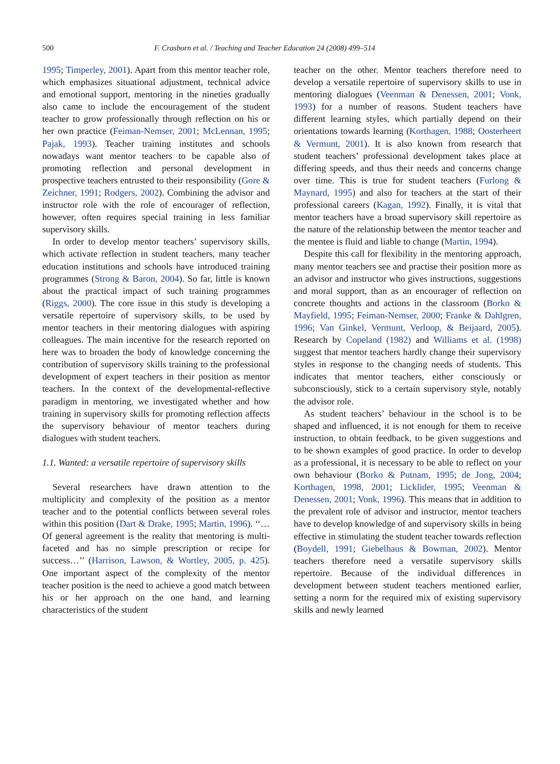500 F. Crasborn et al. / Teaching and Teacher Education 24 (2008) 499–514
1995; Timperley, 2001). Apart from this mentor teacher role, which emphasizes situational adjustment, technical advice and emotional support, mentoring in the nineties gradually also came to include the encouragement of the student teacher to grow professionally through reflection on his or her own practice (Feiman-Nemser, 2001; McLennan, 1995; Pajak, 1993). Teacher training institutes and schools nowadays want mentor teachers to be capable also of promoting reflection and personal development in prospective teachers entrusted to their responsibility (Gore & Zeichner, 1991; Rodgers, 2002). Combining the advisor and instructor role with the role of encourager of reflection, however, often requires special training in less familiar supervisory skills.
In order to develop mentor teachers’ supervisory skills, which activate reflection in student teachers, many teacher education institutions and schools have introduced training programmes (Strong & Baron, 2004). So far, little is known about the practical impact of such training programmes (Riggs, 2000). The core issue in this study is developing a versatile repertoire of supervisory skills, to be used by mentor teachers in their mentoring dialogues with aspiring colleagues. The main incentive for the research reported on here was to broaden the body of knowledge concerning the contribution of supervisory skills training to the professional development of expert teachers in their position as mentor teachers. In the context of the developmental-reflective paradigm in mentoring, we investigated whether and how training in supervisory skills for promoting reflection affects the supervisory behaviour of mentor teachers during dialogues with student teachers.
1.1. Wanted: a versatile repertoire of supervisory skills
Several researchers have drawn attention to the multiplicity and complexity of the position as a mentor teacher and to the potential conflicts between several roles within this position (Dart & Drake, 1995; Martin, 1996). ‘‘…Of general agreement is the reality that mentoring is multi-faceted and has no simple prescription or recipe for success…’’ (Harrison, Lawson, & Wortley, 2005, p. 425). One important aspect of the complexity of the mentor teacher position is the need to achieve a good match between his or her approach on the one hand, and learning characteristics of the student
teacher on the other. Mentor teachers therefore need to develop a versatile repertoire of supervisory skills to use in mentoring dialogues (Veenman & Denessen, 2001; Vonk, 1993) for a number of reasons. Student teachers have different learning styles, which partially depend on their orientations towards learning (Korthagen, 1988; Oosterheert & Vermunt, 2001). It is also known from research that student teachers’ professional development takes place at differing speeds, and thus their needs and concerns change over time. This is true for student teachers (Furlong & Maynard, 1995) and also for teachers at the start of their professional careers (Kagan, 1992). Finally, it is vital that mentor teachers have a broad supervisory skill repertoire as the nature of the relationship between the mentor teacher and the mentee is fluid and liable to change (Martin, 1994).
Despite this call for flexibility in the mentoring approach, many mentor teachers see and practise their position more as an advisor and instructor who gives instructions, suggestions and moral support, than as an encourager of reflection on concrete thoughts and actions in the classroom (Borko & Mayfield, 1995; Feiman-Nemser, 2000; Franke & Dahlgren, 1996; Van Ginkel, Vermunt, Verloop, & Beijaard, 2005). Research by Copeland (1982) and Williams et al. (1998) suggest that mentor teachers hardly change their supervisory styles in response to the changing needs of students. This indicates that mentor teachers, either consciously or subconsciously, stick to a certain supervisory style, notably the advisor role.
As student teachers’ behaviour in the school is to be shaped and influenced, it is not enough for them to receive instruction, to obtain feedback, to be given suggestions and to be shown examples of good practice. In order to develop as a professional, it is necessary to be able to reflect on your own behaviour (Borko & Putnam, 1995; de Jong, 2004; Korthagen, 1998, 2001; Licklider, 1995; Veenman & Denessen, 2001; Vonk, 1996). This means that in addition to the prevalent role of advisor and instructor, mentor teachers have to develop knowledge of and supervisory skills in being effective in stimulating the student teacher towards reflection (Boydell, 1991; Giebelhaus & Bowman, 2002). Mentor teachers therefore need a versatile supervisory skills repertoire. Because of the individual differences in development between student teachers mentioned earlier, setting a norm for the required mix of existing supervisory skills and newly learned